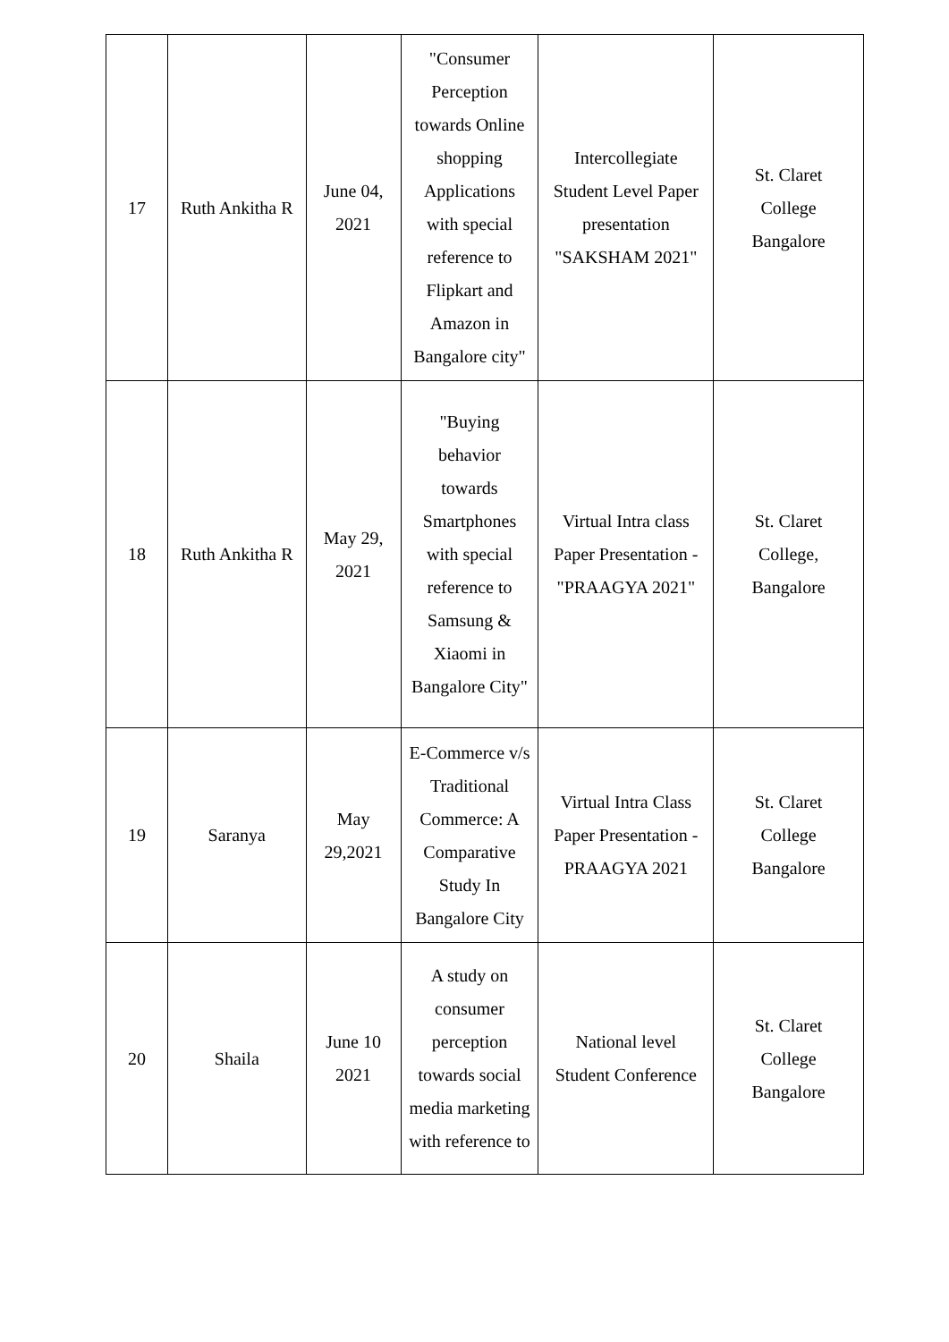| 17 | Ruth Ankitha R | June 04, 2021 | "Consumer Perception towards Online shopping Applications with special reference to Flipkart and Amazon in Bangalore city" | Intercollegiate Student Level Paper presentation "SAKSHAM 2021" | St. Claret College Bangalore |
| 18 | Ruth Ankitha R | May 29, 2021 | "Buying behavior towards Smartphones with special reference to Samsung & Xiaomi in Bangalore City" | Virtual Intra class Paper Presentation - "PRAAGYA 2021" | St. Claret College, Bangalore |
| 19 | Saranya | May 29,2021 | E-Commerce v/s Traditional Commerce: A Comparative Study In Bangalore City | Virtual Intra Class Paper Presentation - PRAAGYA 2021 | St. Claret College Bangalore |
| 20 | Shaila | June 10 2021 | A study on consumer perception towards social media marketing with reference to | National level Student Conference | St. Claret College Bangalore |